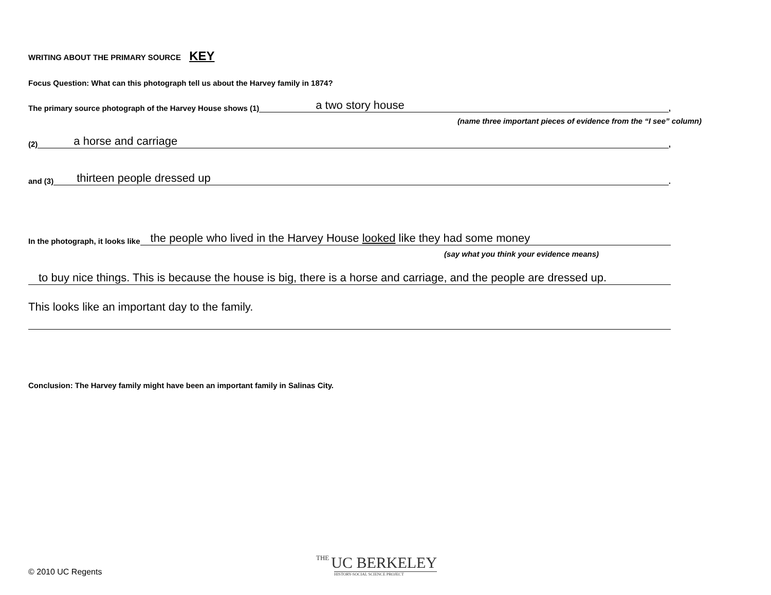WRITING ABOUT THE PRIMARY SOURCE KEY
Focus Question: What can this photograph tell us about the Harvey family in 1874?
The primary source photograph of the Harvey House shows (1) a two story house,
(name three important pieces of evidence from the “I see” column)
(2) a horse and carriage,
and (3) thirteen people dressed up.
In the photograph, it looks like the people who lived in the Harvey House looked like they had some money
(say what you think your evidence means)
to buy nice things. This is because the house is big, there is a horse and carriage, and the people are dressed up.
This looks like an important day to the family.
Conclusion: The Harvey family might have been an important family in Salinas City.
© 2010 UC Regents
THE UC BERKELEY
HISTORY-SOCIAL SCIENCE PROJECT